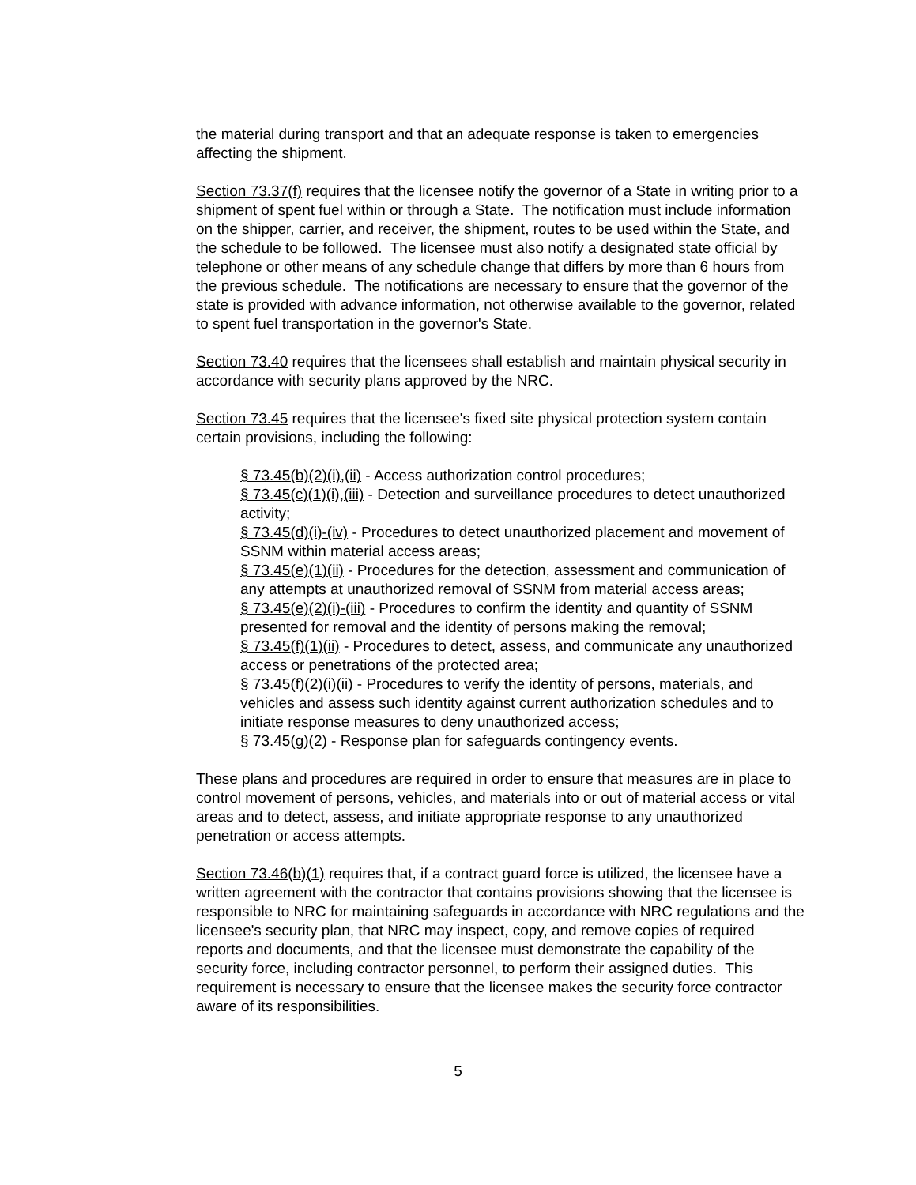the material during transport and that an adequate response is taken to emergencies affecting the shipment.
Section 73.37(f) requires that the licensee notify the governor of a State in writing prior to a shipment of spent fuel within or through a State. The notification must include information on the shipper, carrier, and receiver, the shipment, routes to be used within the State, and the schedule to be followed. The licensee must also notify a designated state official by telephone or other means of any schedule change that differs by more than 6 hours from the previous schedule. The notifications are necessary to ensure that the governor of the state is provided with advance information, not otherwise available to the governor, related to spent fuel transportation in the governor's State.
Section 73.40 requires that the licensees shall establish and maintain physical security in accordance with security plans approved by the NRC.
Section 73.45 requires that the licensee's fixed site physical protection system contain certain provisions, including the following:
§ 73.45(b)(2)(i),(ii) - Access authorization control procedures;
§ 73.45(c)(1)(i),(iii) - Detection and surveillance procedures to detect unauthorized activity;
§ 73.45(d)(i)-(iv) - Procedures to detect unauthorized placement and movement of SSNM within material access areas;
§ 73.45(e)(1)(ii) - Procedures for the detection, assessment and communication of any attempts at unauthorized removal of SSNM from material access areas;
§ 73.45(e)(2)(i)-(iii) - Procedures to confirm the identity and quantity of SSNM presented for removal and the identity of persons making the removal;
§ 73.45(f)(1)(ii) - Procedures to detect, assess, and communicate any unauthorized access or penetrations of the protected area;
§ 73.45(f)(2)(i)(ii) - Procedures to verify the identity of persons, materials, and vehicles and assess such identity against current authorization schedules and to initiate response measures to deny unauthorized access;
§ 73.45(g)(2) - Response plan for safeguards contingency events.
These plans and procedures are required in order to ensure that measures are in place to control movement of persons, vehicles, and materials into or out of material access or vital areas and to detect, assess, and initiate appropriate response to any unauthorized penetration or access attempts.
Section 73.46(b)(1) requires that, if a contract guard force is utilized, the licensee have a written agreement with the contractor that contains provisions showing that the licensee is responsible to NRC for maintaining safeguards in accordance with NRC regulations and the licensee's security plan, that NRC may inspect, copy, and remove copies of required reports and documents, and that the licensee must demonstrate the capability of the security force, including contractor personnel, to perform their assigned duties. This requirement is necessary to ensure that the licensee makes the security force contractor aware of its responsibilities.
5